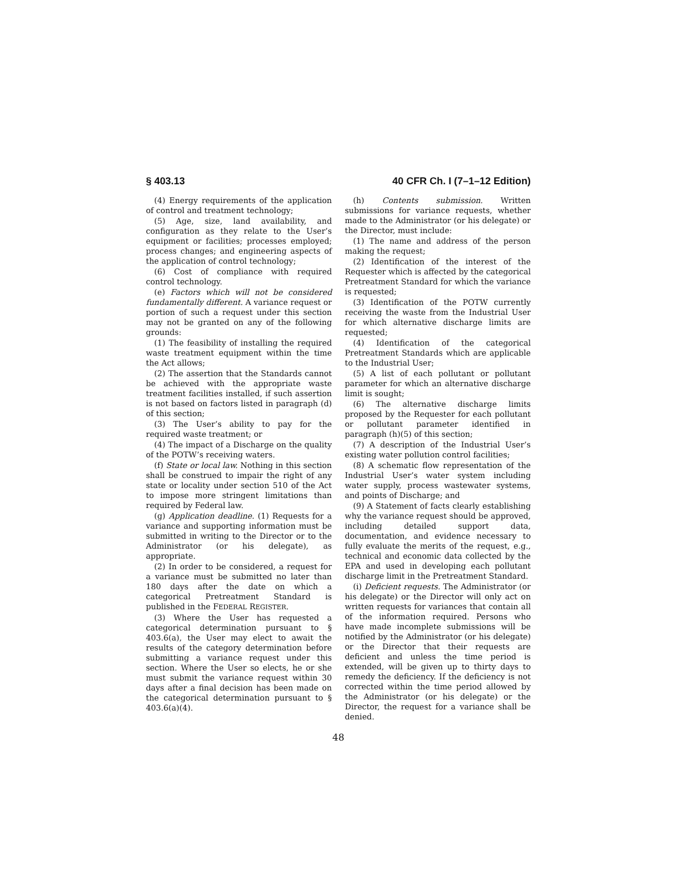§ 403.13 40 CFR Ch. I (7–1–12 Edition)
(4) Energy requirements of the application of control and treatment technology;
(5) Age, size, land availability, and configuration as they relate to the User’s equipment or facilities; processes employed; process changes; and engineering aspects of the application of control technology;
(6) Cost of compliance with required control technology.
(e) Factors which will not be considered fundamentally different. A variance request or portion of such a request under this section may not be granted on any of the following grounds:
(1) The feasibility of installing the required waste treatment equipment within the time the Act allows;
(2) The assertion that the Standards cannot be achieved with the appropriate waste treatment facilities installed, if such assertion is not based on factors listed in paragraph (d) of this section;
(3) The User’s ability to pay for the required waste treatment; or
(4) The impact of a Discharge on the quality of the POTW’s receiving waters.
(f) State or local law. Nothing in this section shall be construed to impair the right of any state or locality under section 510 of the Act to impose more stringent limitations than required by Federal law.
(g) Application deadline. (1) Requests for a variance and supporting information must be submitted in writing to the Director or to the Administrator (or his delegate), as appropriate.
(2) In order to be considered, a request for a variance must be submitted no later than 180 days after the date on which a categorical Pretreatment Standard is published in the FEDERAL REGISTER.
(3) Where the User has requested a categorical determination pursuant to § 403.6(a), the User may elect to await the results of the category determination before submitting a variance request under this section. Where the User so elects, he or she must submit the variance request within 30 days after a final decision has been made on the categorical determination pursuant to § 403.6(a)(4).
(h) Contents submission. Written submissions for variance requests, whether made to the Administrator (or his delegate) or the Director, must include:
(1) The name and address of the person making the request;
(2) Identification of the interest of the Requester which is affected by the categorical Pretreatment Standard for which the variance is requested;
(3) Identification of the POTW currently receiving the waste from the Industrial User for which alternative discharge limits are requested;
(4) Identification of the categorical Pretreatment Standards which are applicable to the Industrial User;
(5) A list of each pollutant or pollutant parameter for which an alternative discharge limit is sought;
(6) The alternative discharge limits proposed by the Requester for each pollutant or pollutant parameter identified in paragraph (h)(5) of this section;
(7) A description of the Industrial User’s existing water pollution control facilities;
(8) A schematic flow representation of the Industrial User’s water system including water supply, process wastewater systems, and points of Discharge; and
(9) A Statement of facts clearly establishing why the variance request should be approved, including detailed support data, documentation, and evidence necessary to fully evaluate the merits of the request, e.g., technical and economic data collected by the EPA and used in developing each pollutant discharge limit in the Pretreatment Standard.
(i) Deficient requests. The Administrator (or his delegate) or the Director will only act on written requests for variances that contain all of the information required. Persons who have made incomplete submissions will be notified by the Administrator (or his delegate) or the Director that their requests are deficient and unless the time period is extended, will be given up to thirty days to remedy the deficiency. If the deficiency is not corrected within the time period allowed by the Administrator (or his delegate) or the Director, the request for a variance shall be denied.
48